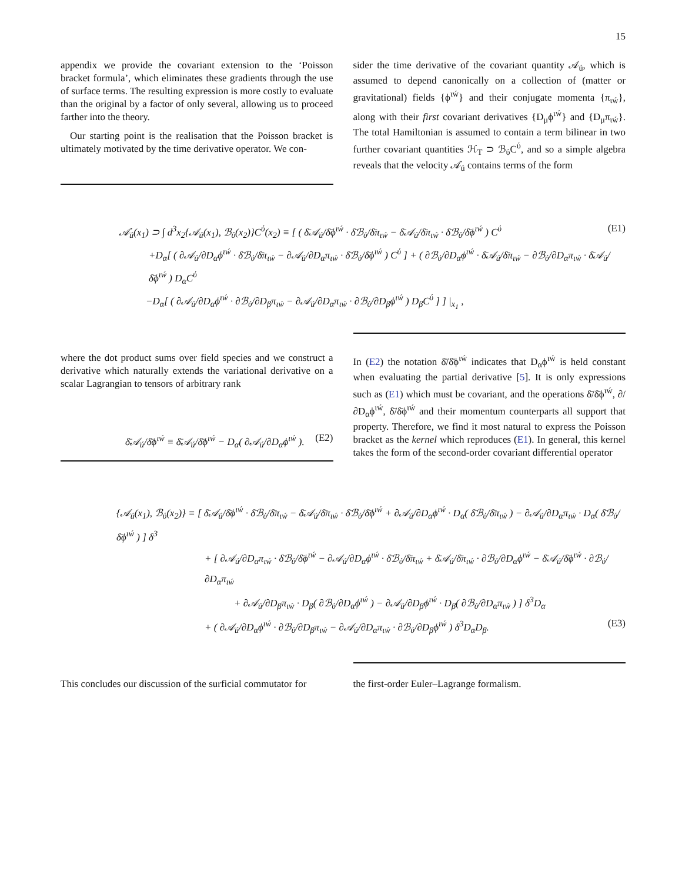15
appendix we provide the covariant extension to the ‘Poisson bracket formula’, which eliminates these gradients through the use of surface terms. The resulting expression is more costly to evaluate than the original by a factor of only several, allowing us to proceed farther into the theory.
Our starting point is the realisation that the Poisson bracket is ultimately motivated by the time derivative operator. We con-
sider the time derivative of the covariant quantity 𝒜<sub>ú</sub>, which is assumed to depend canonically on a collection of (matter or gravitational) fields {ϕ<sup>ιẃ</sup>} and their conjugate momenta {π<sub>ιẃ</sub>}, along with their first covariant derivatives {D<sub>μ</sub>ϕ<sup>ιẃ</sup>} and {D<sub>μ</sub>π<sub>ιẃ</sub>}. The total Hamiltonian is assumed to contain a term bilinear in two further covariant quantities ℋ<sub>T</sub> ⊃ ℬ<sub>ύ</sub>C<sup>ύ</sup>, and so a simple algebra reveals that the velocity 𝒜̇<sub>ú</sub> contains terms of the form
𝒜̇<sub>ú</sub>(x<sub>1</sub>) ⊃ ∫ d<sup>3</sup>x<sub>2</sub>{𝒜<sub>ú</sub>(x<sub>1</sub>), ℬ<sub>ύ</sub>(x<sub>2</sub>)}C<sup>ύ</sup>(x<sub>2</sub>) ≡ [ ( δ̄𝒜<sub>ú</sub>/δ̄ϕ<sup>ιẃ</sup> · δ̄ℬ<sub>ύ</sub>/δ̄π<sub>ιẃ</sub> − δ̄𝒜<sub>ú</sub>/δ̄π<sub>ιẃ</sub> · δ̄ℬ<sub>ύ</sub>/δ̄ϕ<sup>ιẃ</sup> ) C<sup>ύ</sup>
+D<sub>α</sub>[ ( ∂𝒜<sub>ú</sub>/∂D<sub>α</sub>ϕ<sup>ιẃ</sup> · δ̄ℬ<sub>ύ</sub>/δ̄π<sub>ιẃ</sub> − ∂𝒜<sub>ú</sub>/∂D<sub>α</sub>π<sub>ιẃ</sub> · δ̄ℬ<sub>ύ</sub>/δ̄ϕ<sup>ιẃ</sup> ) C<sup>ύ</sup> ] + ( ∂ℬ<sub>ύ</sub>/∂D<sub>α</sub>ϕ<sup>ιẃ</sup> · δ̄𝒜<sub>ú</sub>/δ̄π<sub>ιẃ</sub> − ∂ℬ<sub>ύ</sub>/∂D<sub>α</sub>π<sub>ιẃ</sub> · δ̄𝒜<sub>ú</sub>/δ̄ϕ<sup>ιẃ</sup> ) D<sub>α</sub>C<sup>ύ</sup>
−D<sub>α</sub>[ ( ∂𝒜<sub>ú</sub>/∂D<sub>α</sub>ϕ<sup>ιẃ</sup> · ∂ℬ<sub>ύ</sub>/∂D<sub>β</sub>π<sub>ιẃ</sub> − ∂𝒜<sub>ú</sub>/∂D<sub>α</sub>π<sub>ιẃ</sub> · ∂ℬ<sub>ύ</sub>/∂D<sub>β</sub>ϕ<sup>ιẃ</sup> ) D<sub>β</sub>C<sup>ύ</sup> ] ] |<sub>x<sub>1</sub></sub> ,
(E1)
where the dot product sums over field species and we construct a derivative which naturally extends the variational derivative on a scalar Lagrangian to tensors of arbitrary rank
δ̄𝒜<sub>ú</sub>/δ̄ϕ<sup>ιẃ</sup> ≡ δ̄𝒜<sub>ú</sub>/δ̄ϕ<sup>ιẃ</sup> − D<sub>α</sub>( ∂𝒜<sub>ú</sub>/∂D<sub>α</sub>ϕ<sup>ιẃ</sup> ). (E2)
In (E2) the notation δ̄/δ̄ϕ<sup>ιẃ</sup> indicates that D<sub>α</sub>ϕ<sup>ιẃ</sup> is held constant when evaluating the partial derivative [5]. It is only expressions such as (E1) which must be covariant, and the operations δ̄/δ̄ϕ<sup>ιẃ</sup>, ∂/∂D<sub>α</sub>ϕ<sup>ιẃ</sup>, δ̄/δ̄ϕ<sup>ιẃ</sup> and their momentum counterparts all support that property. Therefore, we find it most natural to express the Poisson bracket as the kernel which reproduces (E1). In general, this kernel takes the form of the second-order covariant differential operator
{𝒜<sub>ú</sub>(x<sub>1</sub>), ℬ<sub>ύ</sub>(x<sub>2</sub>)} ≡ [ δ̄𝒜<sub>ú</sub>/δ̄ϕ<sup>ιẃ</sup> · δ̄ℬ<sub>ύ</sub>/δ̄π<sub>ιẃ</sub> − δ̄𝒜<sub>ú</sub>/δ̄π<sub>ιẃ</sub> · δ̄ℬ<sub>ύ</sub>/δ̄ϕ<sup>ιẃ</sup> + ∂𝒜<sub>ú</sub>/∂D<sub>α</sub>ϕ<sup>ιẃ</sup> · D<sub>α</sub>( δ̄ℬ<sub>ύ</sub>/δ̄π<sub>ιẃ</sub> ) − ∂𝒜<sub>ú</sub>/∂D<sub>α</sub>π<sub>ιẃ</sub> · D<sub>α</sub>( δ̄ℬ<sub>ύ</sub>/δ̄ϕ<sup>ιẃ</sup> ) ] δ<sup>3</sup>
+ [ ∂𝒜<sub>ú</sub>/∂D<sub>α</sub>π<sub>ιẃ</sub> · δ̄ℬ<sub>ύ</sub>/δ̄ϕ<sup>ιẃ</sup> − ∂𝒜<sub>ú</sub>/∂D<sub>α</sub>ϕ<sup>ιẃ</sup> · δ̄ℬ<sub>ύ</sub>/δ̄π<sub>ιẃ</sub> + δ̄𝒜<sub>ú</sub>/δ̄π<sub>ιẃ</sub> · ∂ℬ<sub>ύ</sub>/∂D<sub>α</sub>ϕ<sup>ιẃ</sup> − δ̄𝒜<sub>ú</sub>/δ̄ϕ<sup>ιẃ</sup> · ∂ℬ<sub>ύ</sub>/∂D<sub>α</sub>π<sub>ιẃ</sub>
+ ∂𝒜<sub>ú</sub>/∂D<sub>β</sub>π<sub>ιẃ</sub> · D<sub>β</sub>( ∂ℬ<sub>ύ</sub>/∂D<sub>α</sub>ϕ<sup>ιẃ</sup> ) − ∂𝒜<sub>ú</sub>/∂D<sub>β</sub>ϕ<sup>ιẃ</sup> · D<sub>β</sub>( ∂ℬ<sub>ύ</sub>/∂D<sub>α</sub>π<sub>ιẃ</sub> ) ] δ<sup>3</sup>D<sub>α</sub>
+ ( ∂𝒜<sub>ú</sub>/∂D<sub>α</sub>ϕ<sup>ιẃ</sup> · ∂ℬ<sub>ύ</sub>/∂D<sub>β</sub>π<sub>ιẃ</sub> − ∂𝒜<sub>ú</sub>/∂D<sub>α</sub>π<sub>ιẃ</sub> · ∂ℬ<sub>ύ</sub>/∂D<sub>β</sub>ϕ<sup>ιẃ</sup> ) δ<sup>3</sup>D<sub>α</sub>D<sub>β</sub>. (E3)
This concludes our discussion of the surficial commutator for
the first-order Euler–Lagrange formalism.